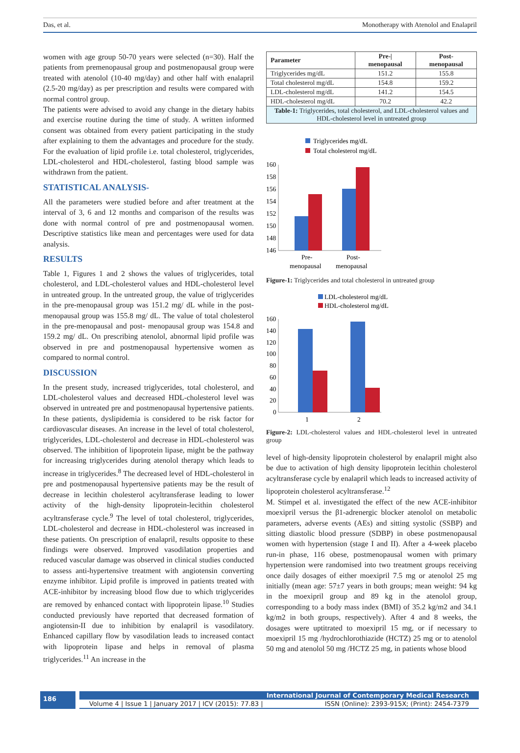Das, et al. Monotherapy with Atenolol and Enalapril
women with age group 50-70 years were selected (n=30). Half the patients from premenopausal group and postmenopausal group were treated with atenolol (10-40 mg/day) and other half with enalapril (2.5-20 mg/day) as per prescription and results were compared with normal control group.
The patients were advised to avoid any change in the dietary habits and exercise routine during the time of study. A written informed consent was obtained from every patient participating in the study after explaining to them the advantages and procedure for the study. For the evaluation of lipid profile i.e. total cholesterol, triglycerides, LDL-cholesterol and HDL-cholesterol, fasting blood sample was withdrawn from the patient.
STATISTICAL ANALYSIS-
All the parameters were studied before and after treatment at the interval of 3, 6 and 12 months and comparison of the results was done with normal control of pre and postmenopausal women. Descriptive statistics like mean and percentages were used for data analysis.
RESULTS
Table 1, Figures 1 and 2 shows the values of triglycerides, total cholesterol, and LDL-cholesterol values and HDL-cholesterol level in untreated group. In the untreated group, the value of triglycerides in the pre-menopausal group was 151.2 mg/ dL while in the post-menopausal group was 155.8 mg/ dL. The value of total cholesterol in the pre-menopausal and post- menopausal group was 154.8 and 159.2 mg/ dL. On prescribing atenolol, abnormal lipid profile was observed in pre and postmenopausal hypertensive women as compared to normal control.
DISCUSSION
In the present study, increased triglycerides, total cholesterol, and LDL-cholesterol values and decreased HDL-cholesterol level was observed in untreated pre and postmenopausal hypertensive patients. In these patients, dyslipidemia is considered to be risk factor for cardiovascular diseases. An increase in the level of total cholesterol, triglycerides, LDL-cholesterol and decrease in HDL-cholesterol was observed. The inhibition of lipoprotein lipase, might be the pathway for increasing triglycerides during atenolol therapy which leads to increase in triglycerides.<sup>8</sup> The decreased level of HDL-cholesterol in pre and postmenopausal hypertensive patients may be the result of decrease in lecithin cholesterol acyltransferase leading to lower activity of the high-density lipoprotein-lecithin cholesterol acyltransferase cycle.<sup>9</sup> The level of total cholesterol, triglycerides, LDL-cholesterol and decrease in HDL-cholesterol was increased in these patients. On prescription of enalapril, results opposite to these findings were observed. Improved vasodilation properties and reduced vascular damage was observed in clinical studies conducted to assess anti-hypertensive treatment with angiotensin converting enzyme inhibitor. Lipid profile is improved in patients treated with ACE-inhibitor by increasing blood flow due to which triglycerides are removed by enhanced contact with lipoprotein lipase.<sup>10</sup> Studies conducted previously have reported that decreased formation of angiotensin-II due to inhibition by enalapril is vasodilatory. Enhanced capillary flow by vasodilation leads to increased contact with lipoprotein lipase and helps in removal of plasma triglycerides.<sup>11</sup> An increase in the
| Parameter | Pre-/ menopausal | Post- menopausal |
| --- | --- | --- |
| Triglycerides mg/dL | 151.2 | 155.8 |
| Total cholesterol mg/dL | 154.8 | 159.2 |
| LDL-cholesterol mg/dL | 141.2 | 154.5 |
| HDL-cholesterol mg/dL | 70.2 | 42.2 |
| Table-1: Triglycerides, total cholesterol, and LDL-cholesterol values and HDL-cholesterol level in untreated group | | |
Triglycerides mg/dL
Total cholesterol mg/dL
160
158
156
154
152
150
148
146
Pre-
menopausal
Post-
menopausal
Figure-1: Triglycerides and total cholesterol in untreated group
LDL-cholesterol mg/dL
HDL-cholesterol mg/dL
160
140
120
100
80
60
40
20
0
1
2
Figure-2: LDL-cholesterol values and HDL-cholesterol level in untreated group
level of high-density lipoprotein cholesterol by enalapril might also be due to activation of high density lipoprotein lecithin cholesterol acyltransferase cycle by enalapril which leads to increased activity of lipoprotein cholesterol acyltransferase.<sup>12</sup>
M. Stimpel et al. investigated the effect of the new ACE-inhibitor moexipril versus the β1-adrenergic blocker atenolol on metabolic parameters, adverse events (AEs) and sitting systolic (SSBP) and sitting diastolic blood pressure (SDBP) in obese postmenopausal women with hypertension (stage I and II). After a 4-week placebo run-in phase, 116 obese, postmenopausal women with primary hypertension were randomised into two treatment groups receiving once daily dosages of either moexipril 7.5 mg or atenolol 25 mg initially (mean age: 57±7 years in both groups; mean weight: 94 kg in the moexipril group and 89 kg in the atenolol group, corresponding to a body mass index (BMI) of 35.2 kg/m2 and 34.1 kg/m2 in both groups, respectively). After 4 and 8 weeks, the dosages were uptitrated to moexipril 15 mg, or if necessary to moexipril 15 mg /hydrochlorothiazide (HCTZ) 25 mg or to atenolol 50 mg and atenolol 50 mg /HCTZ 25 mg, in patients whose blood
186
International Journal of Contemporary Medical Research
Volume 4 | Issue 1 | January 2017 | ICV (2015): 77.83 | ISSN (Online): 2393-915X; (Print): 2454-7379